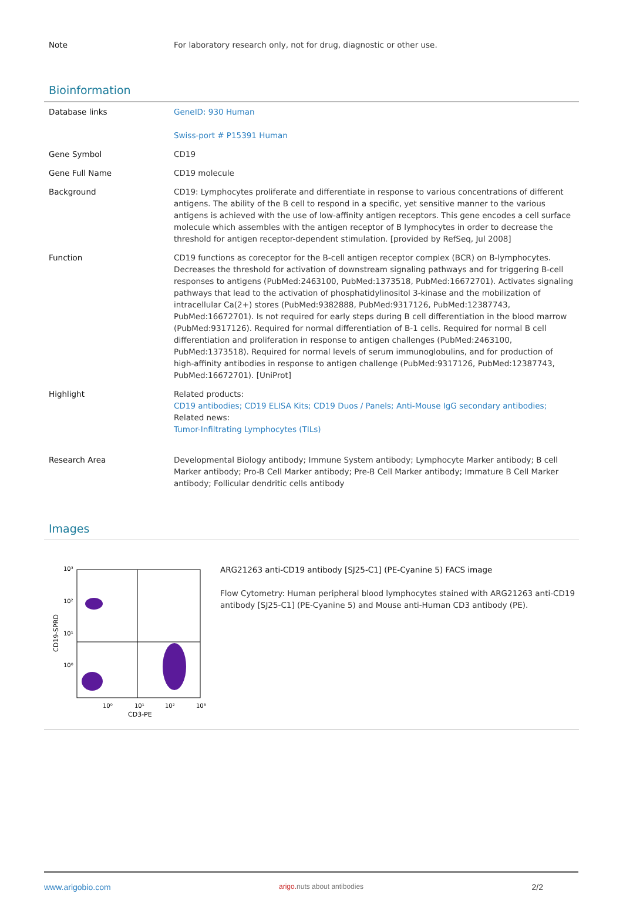| Note | For laboratory research only, not for drug, diagnostic or other use. |
Bioinformation
| Database links | GeneID: 930 Human Swiss-port # P15391 Human |
| Gene Symbol | CD19 |
| Gene Full Name | CD19 molecule |
| Background | CD19: Lymphocytes proliferate and differentiate in response to various concentrations of different antigens. The ability of the B cell to respond in a specific, yet sensitive manner to the various antigens is achieved with the use of low-affinity antigen receptors. This gene encodes a cell surface molecule which assembles with the antigen receptor of B lymphocytes in order to decrease the threshold for antigen receptor-dependent stimulation. [provided by RefSeq, Jul 2008] |
| Function | CD19 functions as coreceptor for the B-cell antigen receptor complex (BCR) on B-lymphocytes. Decreases the threshold for activation of downstream signaling pathways and for triggering B-cell responses to antigens (PubMed:2463100, PubMed:1373518, PubMed:16672701). Activates signaling pathways that lead to the activation of phosphatidylinositol 3-kinase and the mobilization of intracellular Ca(2+) stores (PubMed:9382888, PubMed:9317126, PubMed:12387743, PubMed:16672701). Is not required for early steps during B cell differentiation in the blood marrow (PubMed:9317126). Required for normal differentiation of B-1 cells. Required for normal B cell differentiation and proliferation in response to antigen challenges (PubMed:2463100, PubMed:1373518). Required for normal levels of serum immunoglobulins, and for production of high-affinity antibodies in response to antigen challenge (PubMed:9317126, PubMed:12387743, PubMed:16672701). [UniProt] |
| Highlight | Related products: CD19 antibodies; CD19 ELISA Kits; CD19 Duos / Panels; Anti-Mouse IgG secondary antibodies; Related news: Tumor-Infiltrating Lymphocytes (TILs) |
| Research Area | Developmental Biology antibody; Immune System antibody; Lymphocyte Marker antibody; B cell Marker antibody; Pro-B Cell Marker antibody; Pre-B Cell Marker antibody; Immature B Cell Marker antibody; Follicular dendritic cells antibody |
Images
10³
10²
10¹
10⁰
10⁰
10¹
10²
10³
CD3-PE
CD19-SPRD
ARG21263 anti-CD19 antibody [SJ25-C1] (PE-Cyanine 5) FACS image
Flow Cytometry: Human peripheral blood lymphocytes stained with ARG21263 anti-CD19 antibody [SJ25-C1] (PE-Cyanine 5) and Mouse anti-Human CD3 antibody (PE).
www.arigobio.com arigo. nuts about antibodies 2/2